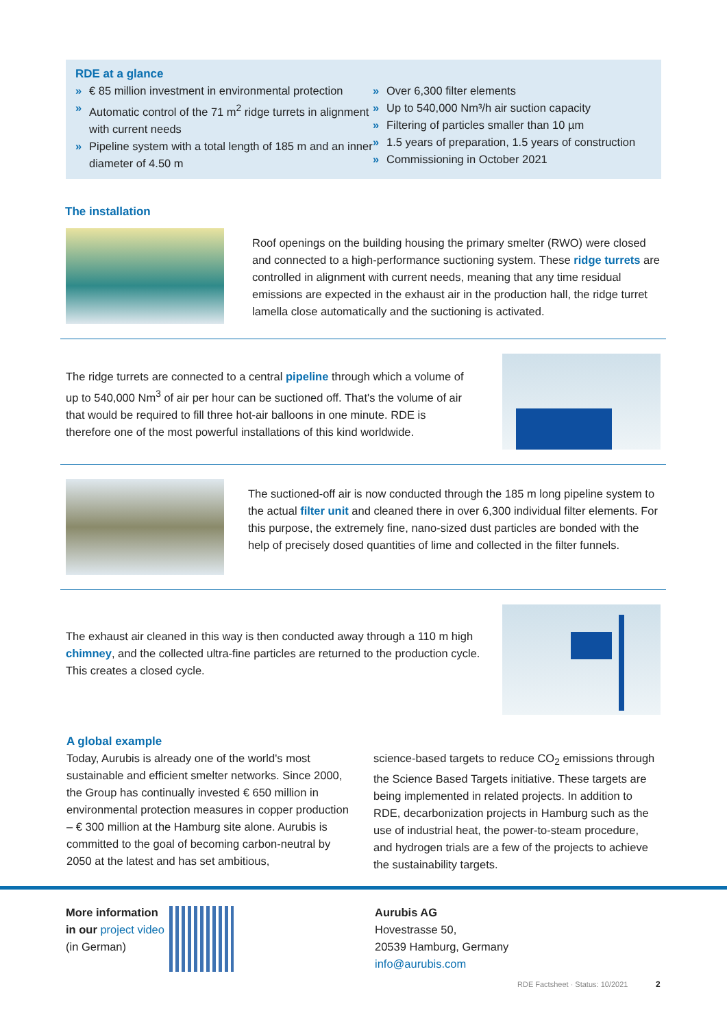RDE at a glance
» € 85 million investment in environmental protection
» Automatic control of the 71 m<sup>2</sup> ridge turrets in alignment with current needs
» Pipeline system with a total length of 185 m and an inner diameter of 4.50 m
» Over 6,300 filter elements
» Up to 540,000 Nm³/h air suction capacity
» Filtering of particles smaller than 10 µm
» 1.5 years of preparation, 1.5 years of construction
» Commissioning in October 2021
The installation
Roof openings on the building housing the primary smelter (RWO) were closed and connected to a high-performance suctioning system. These ridge turrets are controlled in alignment with current needs, meaning that any time residual emissions are expected in the exhaust air in the production hall, the ridge turret lamella close automatically and the suctioning is activated.
The ridge turrets are connected to a central pipeline through which a volume of up to 540,000 Nm<sup>3</sup> of air per hour can be suctioned off. That's the volume of air that would be required to fill three hot-air balloons in one minute. RDE is therefore one of the most powerful installations of this kind worldwide.
The suctioned-off air is now conducted through the 185 m long pipeline system to the actual filter unit and cleaned there in over 6,300 individual filter elements. For this purpose, the extremely fine, nano-sized dust particles are bonded with the help of precisely dosed quantities of lime and collected in the filter funnels.
The exhaust air cleaned in this way is then conducted away through a 110 m high chimney, and the collected ultra-fine particles are returned to the production cycle. This creates a closed cycle.
A global example
Today, Aurubis is already one of the world's most sustainable and efficient smelter networks. Since 2000, the Group has continually invested € 650 million in environmental protection measures in copper production – € 300 million at the Hamburg site alone. Aurubis is committed to the goal of becoming carbon-neutral by 2050 at the latest and has set ambitious,
science-based targets to reduce CO<sub>2</sub> emissions through the Science Based Targets initiative. These targets are being implemented in related projects. In addition to RDE, decarbonization projects in Hamburg such as the use of industrial heat, the power-to-steam procedure, and hydrogen trials are a few of the projects to achieve the sustainability targets.
More information in our project video
(in German)
Aurubis AG
Hovestrasse 50,
20539 Hamburg, Germany
info@aurubis.com
RDE Factsheet · Status: 10/2021
2